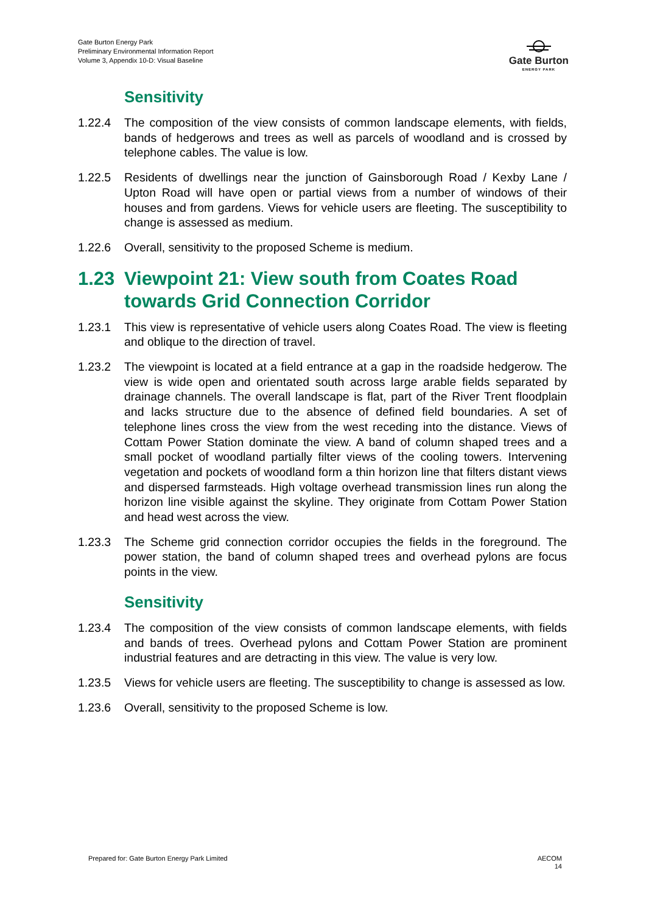Gate Burton Energy Park
Preliminary Environmental Information Report
Volume 3, Appendix 10-D: Visual Baseline
Gate Burton
ENERGY PARK
Sensitivity
1.22.4 The composition of the view consists of common landscape elements, with fields, bands of hedgerows and trees as well as parcels of woodland and is crossed by telephone cables. The value is low.
1.22.5 Residents of dwellings near the junction of Gainsborough Road / Kexby Lane / Upton Road will have open or partial views from a number of windows of their houses and from gardens. Views for vehicle users are fleeting. The susceptibility to change is assessed as medium.
1.22.6 Overall, sensitivity to the proposed Scheme is medium.
1.23 Viewpoint 21: View south from Coates Road towards Grid Connection Corridor
1.23.1 This view is representative of vehicle users along Coates Road. The view is fleeting and oblique to the direction of travel.
1.23.2 The viewpoint is located at a field entrance at a gap in the roadside hedgerow. The view is wide open and orientated south across large arable fields separated by drainage channels. The overall landscape is flat, part of the River Trent floodplain and lacks structure due to the absence of defined field boundaries. A set of telephone lines cross the view from the west receding into the distance. Views of Cottam Power Station dominate the view. A band of column shaped trees and a small pocket of woodland partially filter views of the cooling towers. Intervening vegetation and pockets of woodland form a thin horizon line that filters distant views and dispersed farmsteads. High voltage overhead transmission lines run along the horizon line visible against the skyline. They originate from Cottam Power Station and head west across the view.
1.23.3 The Scheme grid connection corridor occupies the fields in the foreground. The power station, the band of column shaped trees and overhead pylons are focus points in the view.
Sensitivity
1.23.4 The composition of the view consists of common landscape elements, with fields and bands of trees. Overhead pylons and Cottam Power Station are prominent industrial features and are detracting in this view. The value is very low.
1.23.5 Views for vehicle users are fleeting. The susceptibility to change is assessed as low.
1.23.6 Overall, sensitivity to the proposed Scheme is low.
Prepared for: Gate Burton Energy Park Limited
AECOM
14